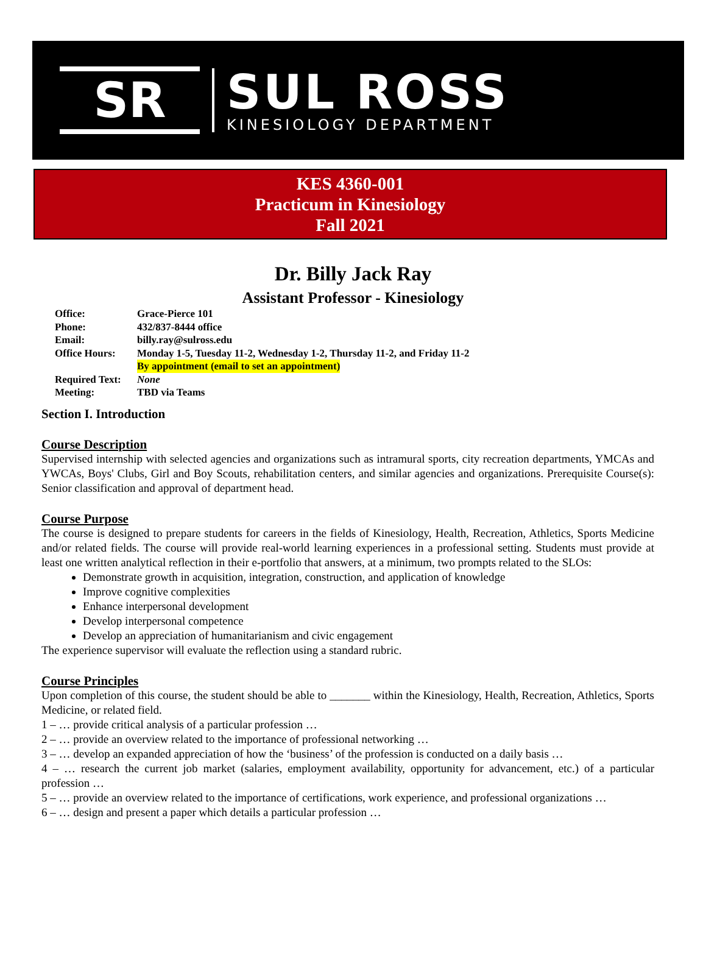SR
SUL ROSS
KINESIOLOGY DEPARTMENT
KES 4360-001
Practicum in Kinesiology
Fall 2021
Dr. Billy Jack Ray
Assistant Professor - Kinesiology
Office: Grace-Pierce 101
Phone: 432/837-8444 office
Email: billy.ray@sulross.edu
Office Hours: Monday 1-5, Tuesday 11-2, Wednesday 1-2, Thursday 11-2, and Friday 11-2
By appointment (email to set an appointment)
Required Text: None
Meeting: TBD via Teams
Section I. Introduction
Course Description
Supervised internship with selected agencies and organizations such as intramural sports, city recreation departments, YMCAs and YWCAs, Boys' Clubs, Girl and Boy Scouts, rehabilitation centers, and similar agencies and organizations. Prerequisite Course(s): Senior classification and approval of department head.
Course Purpose
The course is designed to prepare students for careers in the fields of Kinesiology, Health, Recreation, Athletics, Sports Medicine and/or related fields. The course will provide real-world learning experiences in a professional setting. Students must provide at least one written analytical reflection in their e-portfolio that answers, at a minimum, two prompts related to the SLOs:
Demonstrate growth in acquisition, integration, construction, and application of knowledge
Improve cognitive complexities
Enhance interpersonal development
Develop interpersonal competence
Develop an appreciation of humanitarianism and civic engagement
The experience supervisor will evaluate the reflection using a standard rubric.
Course Principles
Upon completion of this course, the student should be able to _______ within the Kinesiology, Health, Recreation, Athletics, Sports Medicine, or related field.
1 – … provide critical analysis of a particular profession …
2 – … provide an overview related to the importance of professional networking …
3 – … develop an expanded appreciation of how the ‘business’ of the profession is conducted on a daily basis …
4 – … research the current job market (salaries, employment availability, opportunity for advancement, etc.) of a particular profession …
5 – … provide an overview related to the importance of certifications, work experience, and professional organizations …
6 – … design and present a paper which details a particular profession …